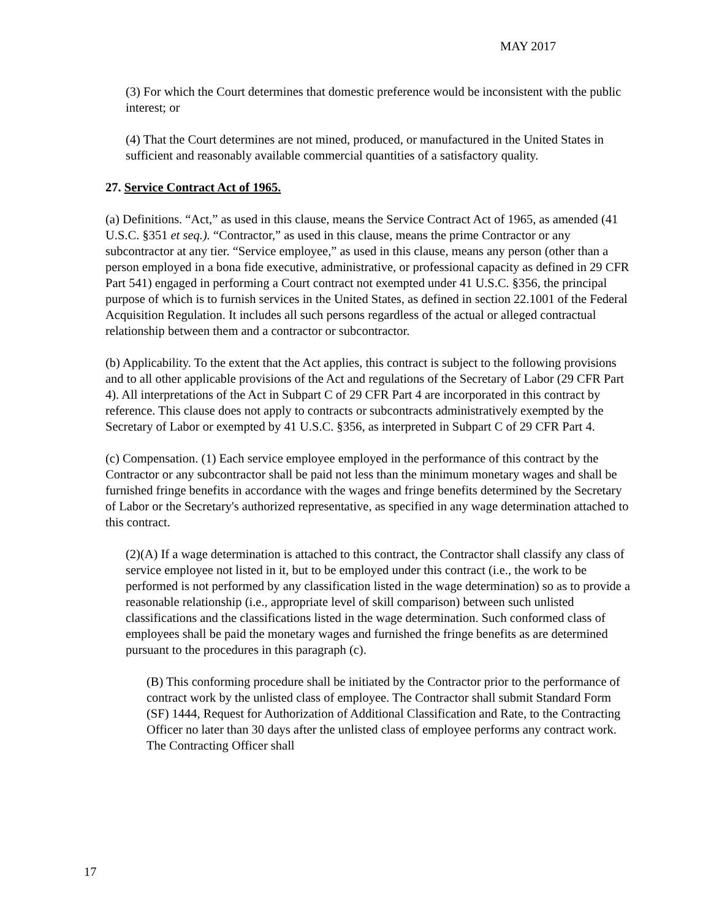MAY 2017
(3) For which the Court determines that domestic preference would be inconsistent with the public interest; or
(4) That the Court determines are not mined, produced, or manufactured in the United States in sufficient and reasonably available commercial quantities of a satisfactory quality.
27. Service Contract Act of 1965.
(a) Definitions. “Act,” as used in this clause, means the Service Contract Act of 1965, as amended (41 U.S.C. §351 et seq.). “Contractor,” as used in this clause, means the prime Contractor or any subcontractor at any tier. “Service employee,” as used in this clause, means any person (other than a person employed in a bona fide executive, administrative, or professional capacity as defined in 29 CFR Part 541) engaged in performing a Court contract not exempted under 41 U.S.C. §356, the principal purpose of which is to furnish services in the United States, as defined in section 22.1001 of the Federal Acquisition Regulation. It includes all such persons regardless of the actual or alleged contractual relationship between them and a contractor or subcontractor.
(b) Applicability. To the extent that the Act applies, this contract is subject to the following provisions and to all other applicable provisions of the Act and regulations of the Secretary of Labor (29 CFR Part 4). All interpretations of the Act in Subpart C of 29 CFR Part 4 are incorporated in this contract by reference. This clause does not apply to contracts or subcontracts administratively exempted by the Secretary of Labor or exempted by 41 U.S.C. §356, as interpreted in Subpart C of 29 CFR Part 4.
(c) Compensation. (1) Each service employee employed in the performance of this contract by the Contractor or any subcontractor shall be paid not less than the minimum monetary wages and shall be furnished fringe benefits in accordance with the wages and fringe benefits determined by the Secretary of Labor or the Secretary's authorized representative, as specified in any wage determination attached to this contract.
(2)(A) If a wage determination is attached to this contract, the Contractor shall classify any class of service employee not listed in it, but to be employed under this contract (i.e., the work to be performed is not performed by any classification listed in the wage determination) so as to provide a reasonable relationship (i.e., appropriate level of skill comparison) between such unlisted classifications and the classifications listed in the wage determination. Such conformed class of employees shall be paid the monetary wages and furnished the fringe benefits as are determined pursuant to the procedures in this paragraph (c).
(B) This conforming procedure shall be initiated by the Contractor prior to the performance of contract work by the unlisted class of employee. The Contractor shall submit Standard Form (SF) 1444, Request for Authorization of Additional Classification and Rate, to the Contracting Officer no later than 30 days after the unlisted class of employee performs any contract work. The Contracting Officer shall
17